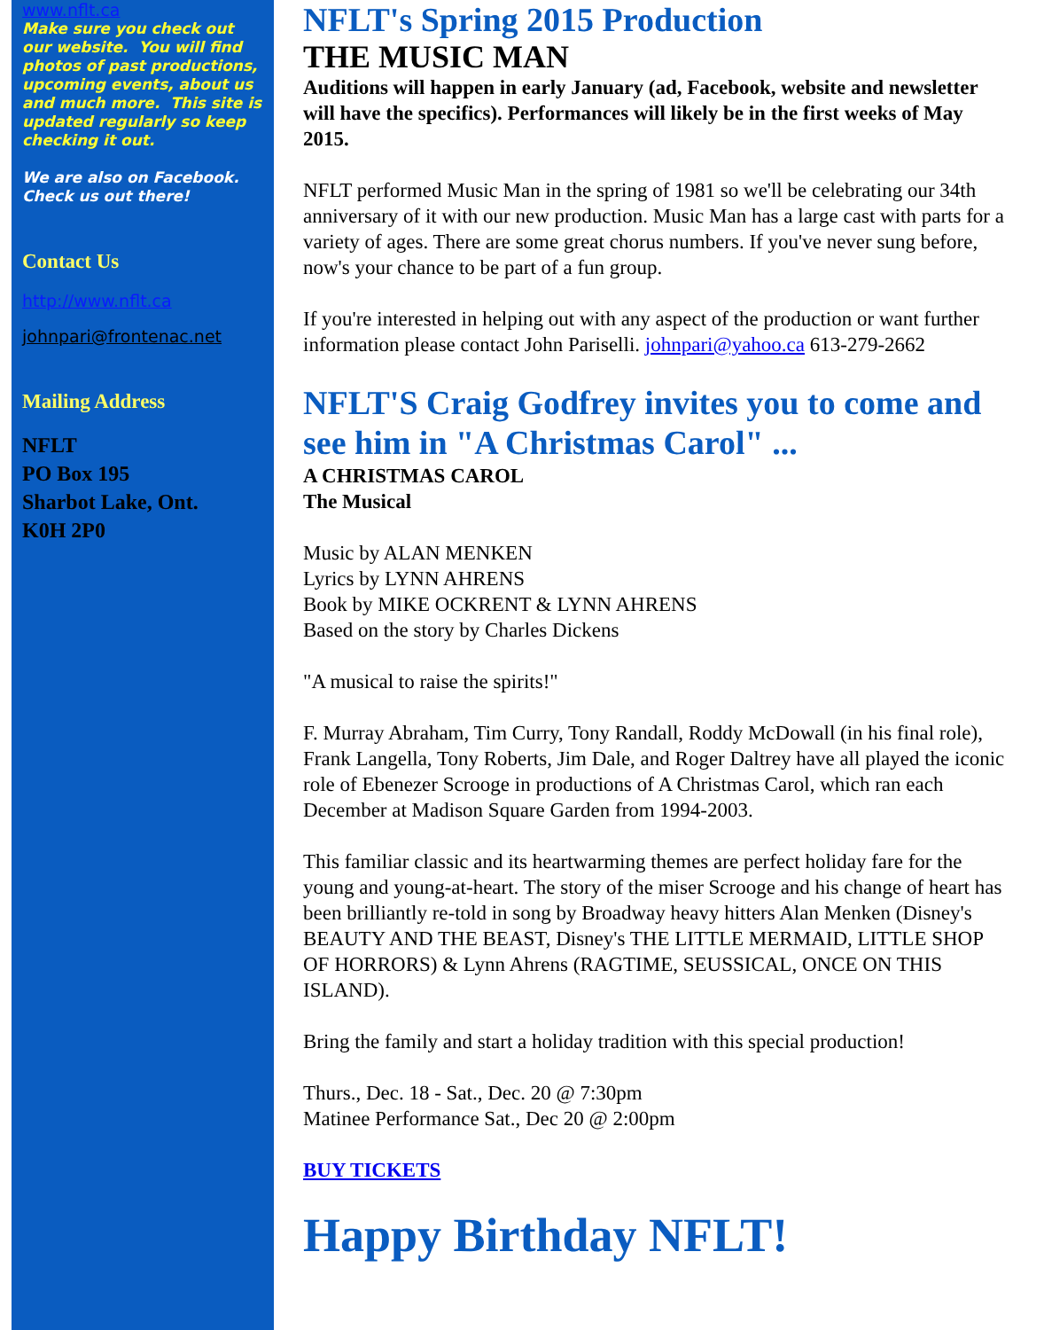www.nflt.ca
Make sure you check out our website. You will find photos of past productions, upcoming events, about us and much more. This site is updated regularly so keep checking it out.
We are also on Facebook. Check us out there!
Contact Us
http://www.nflt.ca
johnpari@frontenac.net
Mailing Address
NFLT
PO Box 195
Sharbot Lake, Ont.
K0H 2P0
NFLT's Spring 2015 Production
THE MUSIC MAN
Auditions will happen in early January (ad, Facebook, website and newsletter will have the specifics). Performances will likely be in the first weeks of May 2015.
NFLT performed Music Man in the spring of 1981 so we'll be celebrating our 34th anniversary of it with our new production. Music Man has a large cast with parts for a variety of ages. There are some great chorus numbers. If you've never sung before, now's your chance to be part of a fun group.
If you're interested in helping out with any aspect of the production or want further information please contact John Pariselli. johnpari@yahoo.ca 613-279-2662
NFLT'S Craig Godfrey invites you to come and see him in "A Christmas Carol" ...
A CHRISTMAS CAROL
The Musical
Music by ALAN MENKEN
Lyrics by LYNN AHRENS
Book by MIKE OCKRENT & LYNN AHRENS
Based on the story by Charles Dickens
"A musical to raise the spirits!"
F. Murray Abraham, Tim Curry, Tony Randall, Roddy McDowall (in his final role), Frank Langella, Tony Roberts, Jim Dale, and Roger Daltrey have all played the iconic role of Ebenezer Scrooge in productions of A Christmas Carol, which ran each December at Madison Square Garden from 1994-2003.
This familiar classic and its heartwarming themes are perfect holiday fare for the young and young-at-heart. The story of the miser Scrooge and his change of heart has been brilliantly re-told in song by Broadway heavy hitters Alan Menken (Disney's BEAUTY AND THE BEAST, Disney's THE LITTLE MERMAID, LITTLE SHOP OF HORRORS) & Lynn Ahrens (RAGTIME, SEUSSICAL, ONCE ON THIS ISLAND).
Bring the family and start a holiday tradition with this special production!
Thurs., Dec. 18 - Sat., Dec. 20 @ 7:30pm
Matinee Performance Sat., Dec 20 @ 2:00pm
BUY TICKETS
Happy Birthday NFLT!